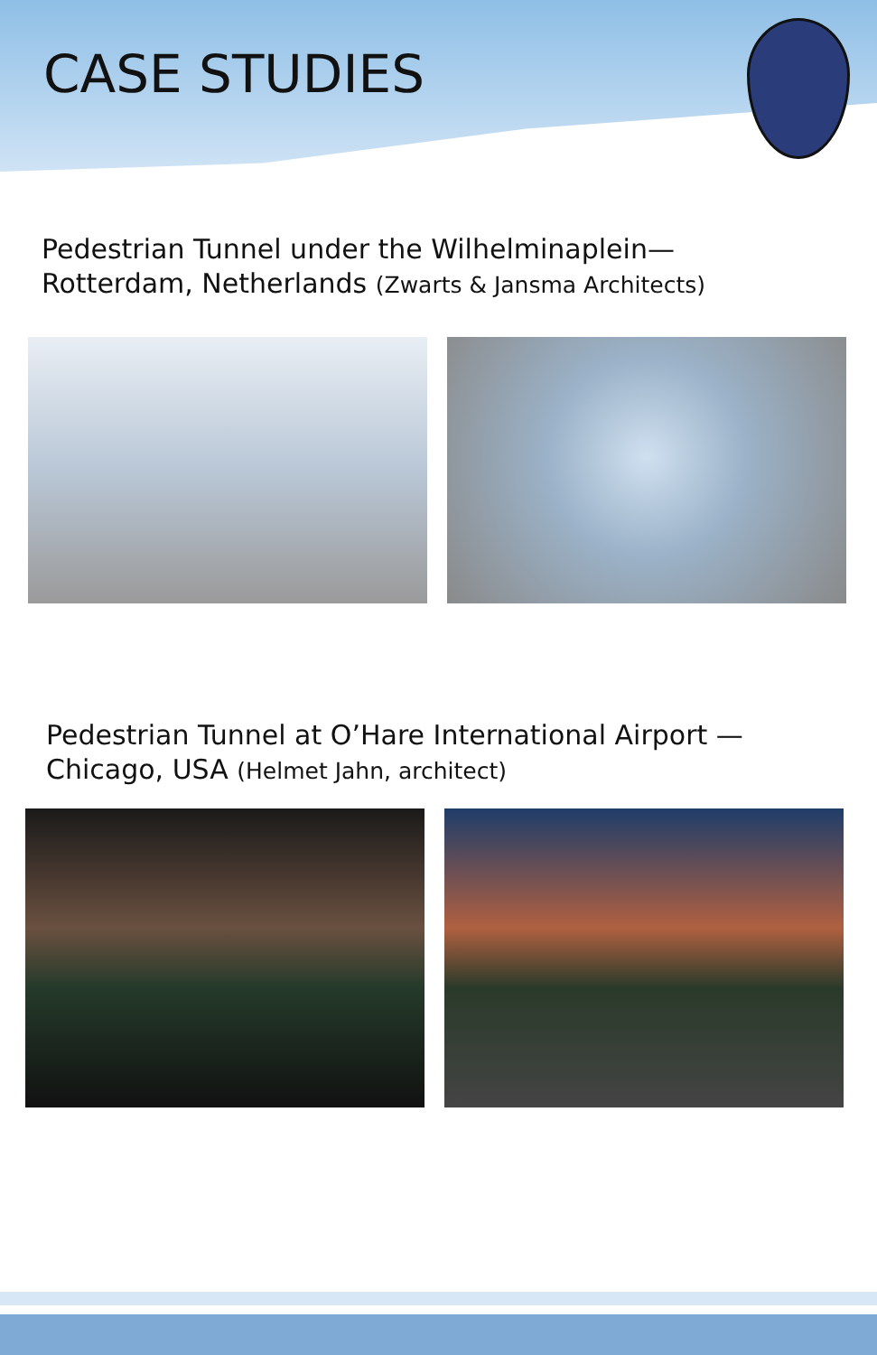CASE STUDIES
Pedestrian Tunnel under the Wilhelminaplein—
Rotterdam, Netherlands (Zwarts & Jansma Architects)
Pedestrian Tunnel at O’Hare International Airport —
Chicago, USA (Helmet Jahn, architect)